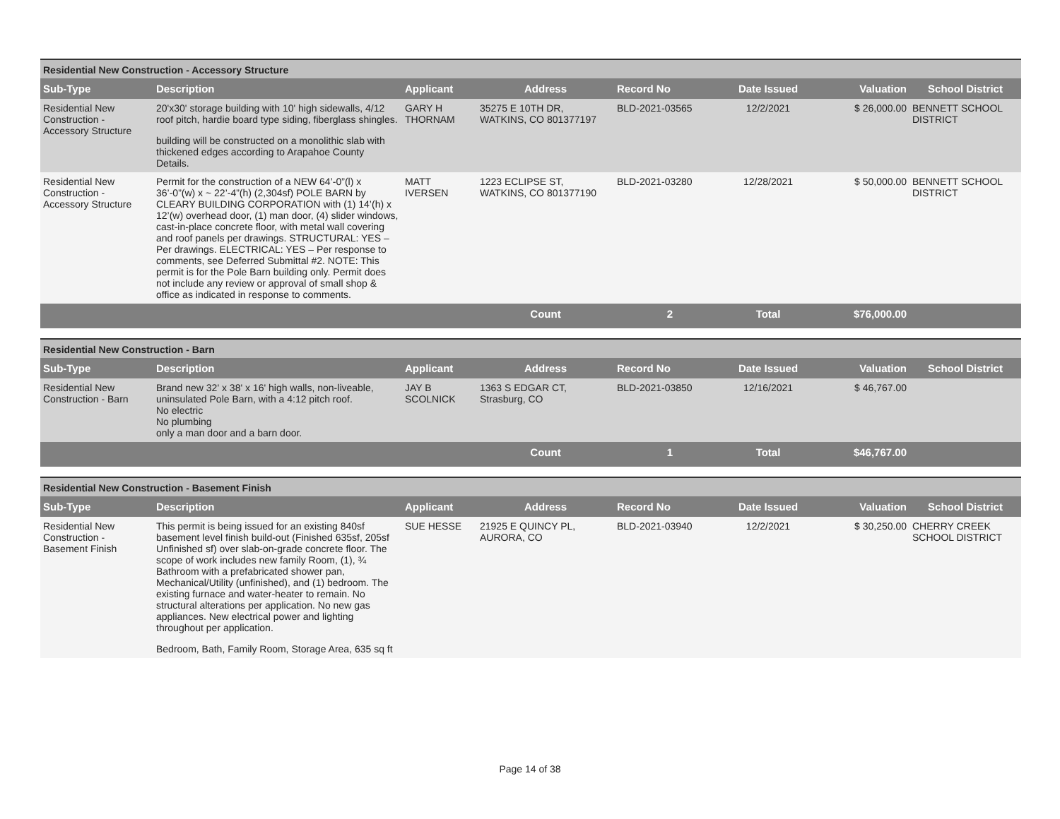| Residential New Construction - Accessory Structure | | | | | | | |
| Sub-Type | Description | Applicant | Address | Record No | Date Issued | Valuation | School District |
| Residential New Construction - Accessory Structure | 20'x30' storage building with 10' high sidewalls, 4/12 roof pitch, hardie board type siding, fiberglass shingles. building will be constructed on a monolithic slab with thickened edges according to Arapahoe County Details. | GARY H THORNAM | 35275 E 10TH DR, WATKINS, CO 801377197 | BLD-2021-03565 | 12/2/2021 | $ 26,000.00 | BENNETT SCHOOL DISTRICT |
| Residential New Construction - Accessory Structure | Permit for the construction of a NEW 64’-0”(l) x 36’-0”(w) x ~ 22’-4”(h) (2,304sf) POLE BARN by CLEARY BUILDING CORPORATION with (1) 14’(h) x 12’(w) overhead door, (1) man door, (4) slider windows, cast-in-place concrete floor, with metal wall covering and roof panels per drawings. STRUCTURAL: YES – Per drawings. ELECTRICAL: YES – Per response to comments, see Deferred Submittal #2. NOTE: This permit is for the Pole Barn building only. Permit does not include any review or approval of small shop & office as indicated in response to comments. | MATT IVERSEN | 1223 ECLIPSE ST, WATKINS, CO 801377190 | BLD-2021-03280 | 12/28/2021 | $ 50,000.00 | BENNETT SCHOOL DISTRICT |
| | | | Count | 2 | Total | $76,000.00 | |
| Residential New Construction - Barn | | | | | | | |
| Sub-Type | Description | Applicant | Address | Record No | Date Issued | Valuation | School District |
| Residential New Construction - Barn | Brand new 32' x 38' x 16' high walls, non-liveable, uninsulated Pole Barn, with a 4:12 pitch roof. No electric No plumbing only a man door and a barn door. | JAY B SCOLNICK | 1363 S EDGAR CT, Strasburg, CO | BLD-2021-03850 | 12/16/2021 | $ 46,767.00 | |
| | | | Count | 1 | Total | $46,767.00 | |
| Residential New Construction - Basement Finish | | | | | | | |
| Sub-Type | Description | Applicant | Address | Record No | Date Issued | Valuation | School District |
| Residential New Construction - Basement Finish | This permit is being issued for an existing 840sf basement level finish build-out (Finished 635sf, 205sf Unfinished sf) over slab-on-grade concrete floor. The scope of work includes new family Room, (1), ¾ Bathroom with a prefabricated shower pan, Mechanical/Utility (unfinished), and (1) bedroom. The existing furnace and water-heater to remain. No structural alterations per application. No new gas appliances. New electrical power and lighting throughout per application. Bedroom, Bath, Family Room, Storage Area, 635 sq ft | SUE HESSE | 21925 E QUINCY PL, AURORA, CO | BLD-2021-03940 | 12/2/2021 | $ 30,250.00 | CHERRY CREEK SCHOOL DISTRICT |
Page 14 of 38